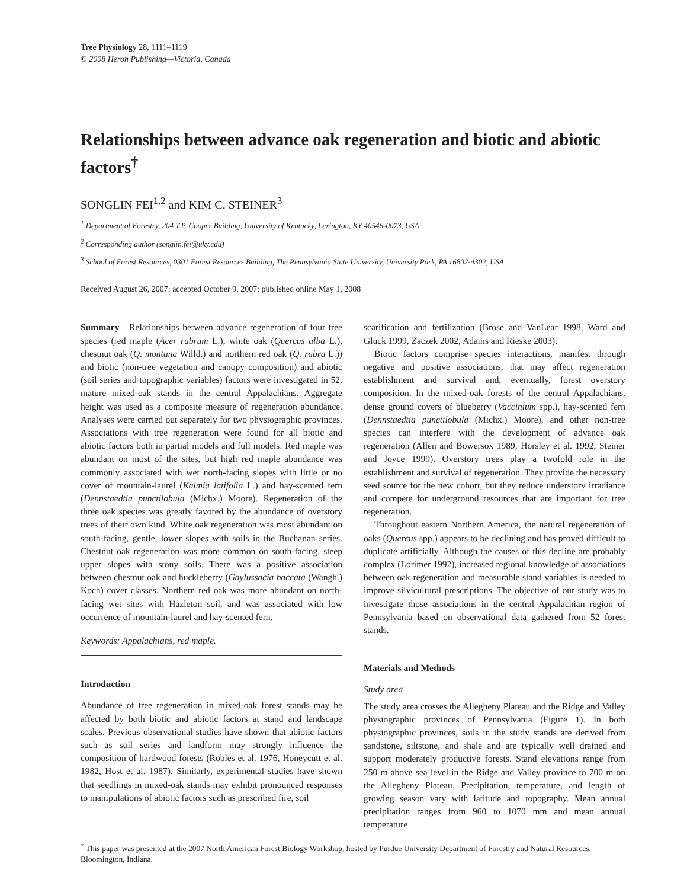Tree Physiology 28, 1111–1119
© 2008 Heron Publishing—Victoria, Canada
Relationships between advance oak regeneration and biotic and abiotic factors<sup>†</sup>
SONGLIN FEI<sup>1,2</sup> and KIM C. STEINER<sup>3</sup>
<sup>1</sup> Department of Forestry, 204 T.P. Cooper Building, University of Kentucky, Lexington, KY 40546-0073, USA
<sup>2</sup> Corresponding author (songlin.fei@uky.edu)
<sup>3</sup> School of Forest Resources, 0301 Forest Resources Building, The Pennsylvania State University, University Park, PA 16802-4302, USA
Received August 26, 2007; accepted October 9, 2007; published online May 1, 2008
Summary Relationships between advance regeneration of four tree species (red maple (Acer rubrum L.), white oak (Quercus alba L.), chestnut oak (Q. montana Willd.) and northern red oak (Q. rubra L.)) and biotic (non-tree vegetation and canopy composition) and abiotic (soil series and topographic variables) factors were investigated in 52, mature mixed-oak stands in the central Appalachians. Aggregate height was used as a composite measure of regeneration abundance. Analyses were carried out separately for two physiographic provinces. Associations with tree regeneration were found for all biotic and abiotic factors both in partial models and full models. Red maple was abundant on most of the sites, but high red maple abundance was commonly associated with wet north-facing slopes with little or no cover of mountain-laurel (Kalmia latifolia L.) and hay-scented fern (Dennstaedtia punctilobula (Michx.) Moore). Regeneration of the three oak species was greatly favored by the abundance of overstory trees of their own kind. White oak regeneration was most abundant on south-facing, gentle, lower slopes with soils in the Buchanan series. Chestnut oak regeneration was more common on south-facing, steep upper slopes with stony soils. There was a positive association between chestnut oak and huckleberry (Gaylussacia baccata (Wangh.) Koch) cover classes. Northern red oak was more abundant on north-facing wet sites with Hazleton soil, and was associated with low occurrence of mountain-laurel and hay-scented fern.
Keywords: Appalachians, red maple.
Introduction
Abundance of tree regeneration in mixed-oak forest stands may be affected by both biotic and abiotic factors at stand and landscape scales. Previous observational studies have shown that abiotic factors such as soil series and landform may strongly influence the composition of hardwood forests (Robles et al. 1976, Honeycutt et al. 1982, Host et al. 1987). Similarly, experimental studies have shown that seedlings in mixed-oak stands may exhibit pronounced responses to manipulations of abiotic factors such as prescribed fire, soil
scarification and fertilization (Brose and VanLear 1998, Ward and Gluck 1999, Zaczek 2002, Adams and Rieske 2003).
Biotic factors comprise species interactions, manifest through negative and positive associations, that may affect regeneration establishment and survival and, eventually, forest overstory composition. In the mixed-oak forests of the central Appalachians, dense ground covers of blueberry (Vaccinium spp.), hay-scented fern (Dennstaedtia punctilobula (Michx.) Moore), and other non-tree species can interfere with the development of advance oak regeneration (Allen and Bowersox 1989, Horsley et al. 1992, Steiner and Joyce 1999). Overstory trees play a twofold role in the establishment and survival of regeneration. They provide the necessary seed source for the new cohort, but they reduce understory irradiance and compete for underground resources that are important for tree regeneration.
Throughout eastern Northern America, the natural regeneration of oaks (Quercus spp.) appears to be declining and has proved difficult to duplicate artificially. Although the causes of this decline are probably complex (Lorimer 1992), increased regional knowledge of associations between oak regeneration and measurable stand variables is needed to improve silvicultural prescriptions. The objective of our study was to investigate those associations in the central Appalachian region of Pennsylvania based on observational data gathered from 52 forest stands.
Materials and Methods
Study area
The study area crosses the Allegheny Plateau and the Ridge and Valley physiographic provinces of Pennsylvania (Figure 1). In both physiographic provinces, soils in the study stands are derived from sandstone, siltstone, and shale and are typically well drained and support moderately productive forests. Stand elevations range from 250 m above sea level in the Ridge and Valley province to 700 m on the Allegheny Plateau. Precipitation, temperature, and length of growing season vary with latitude and topography. Mean annual precipitation ranges from 960 to 1070 mm and mean annual temperature
<sup>†</sup> This paper was presented at the 2007 North American Forest Biology Workshop, hosted by Purdue University Department of Forestry and Natural Resources, Bloomington, Indiana.